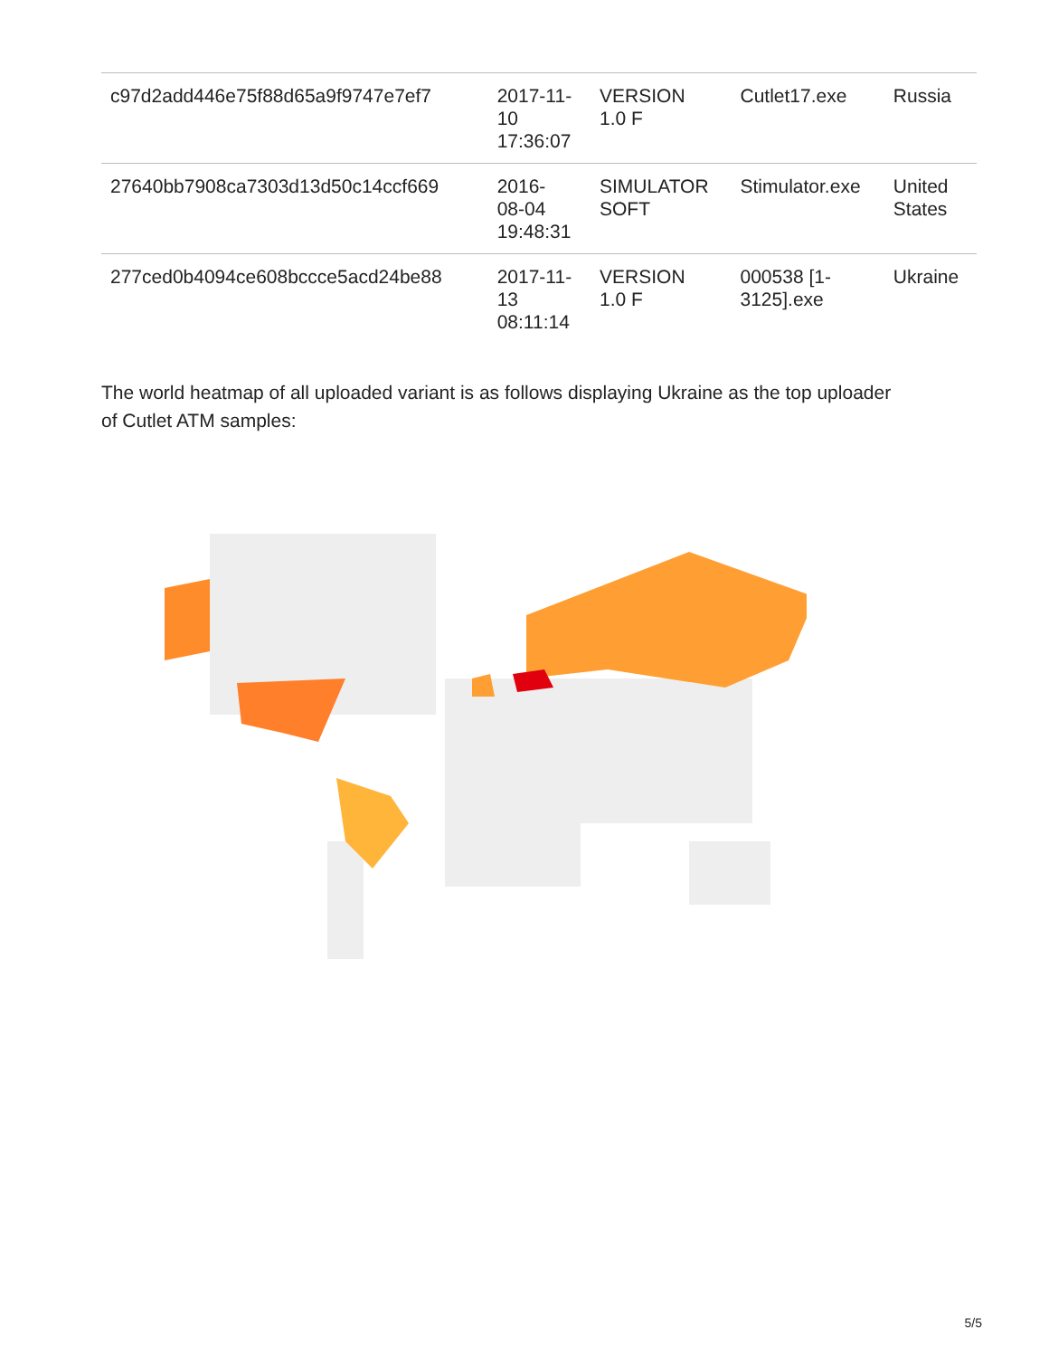| c97d2add446e75f88d65a9f9747e7ef7 | 2017-11- 10 17:36:07 | VERSION 1.0 F | Cutlet17.exe | Russia |
| 27640bb7908ca7303d13d50c14ccf669 | 2016- 08-04 19:48:31 | SIMULATOR SOFT | Stimulator.exe | United States |
| 277ced0b4094ce608bccce5acd24be88 | 2017-11- 13 08:11:14 | VERSION 1.0 F | 000538 [1- 3125].exe | Ukraine |
The world heatmap of all uploaded variant is as follows displaying Ukraine as the top uploader of Cutlet ATM samples:
5/5